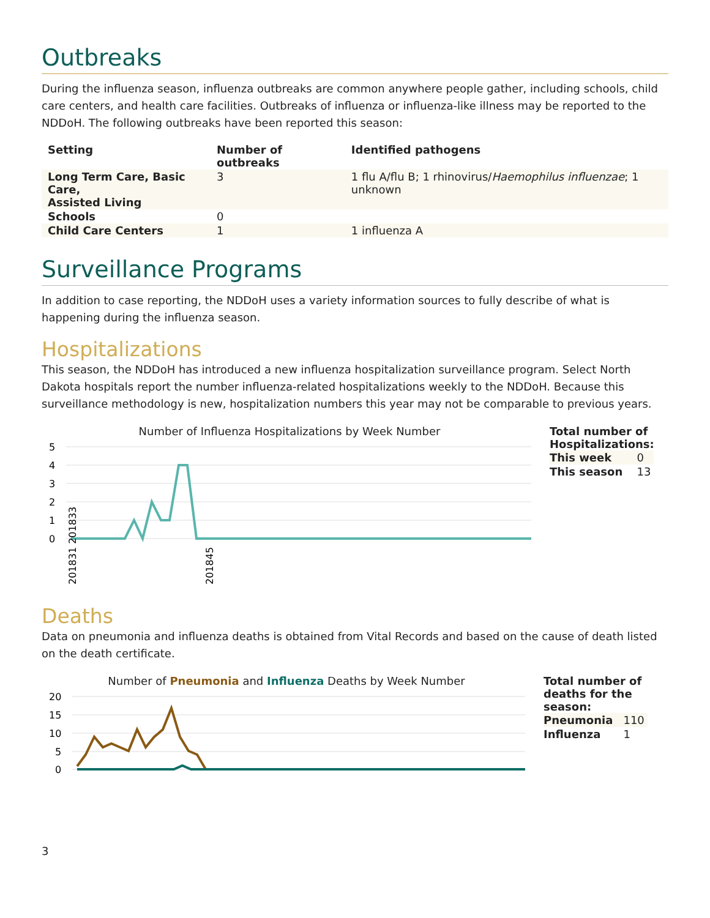Outbreaks
During the influenza season, influenza outbreaks are common anywhere people gather, including schools, child care centers, and health care facilities. Outbreaks of influenza or influenza-like illness may be reported to the NDDoH. The following outbreaks have been reported this season:
| Setting | Number of outbreaks | Identified pathogens |
| --- | --- | --- |
| Long Term Care, Basic Care, Assisted Living | 3 | 1 flu A/flu B; 1 rhinovirus/ Haemophilus influenzae ; 1 unknown |
| Schools | 0 | |
| Child Care Centers | 1 | 1 influenza A |
Surveillance Programs
In addition to case reporting, the NDDoH uses a variety information sources to fully describe of what is happening during the influenza season.
Hospitalizations
This season, the NDDoH has introduced a new influenza hospitalization surveillance program. Select North Dakota hospitals report the number influenza-related hospitalizations weekly to the NDDoH. Because this surveillance methodology is new, hospitalization numbers this year may not be comparable to previous years.
Number of Influenza Hospitalizations by Week Number
5
4
3
2
1
0
201831 201833
201845
Total number of Hospitalizations:
| This week | 0 |
| This season | 13 |
Deaths
Data on pneumonia and influenza deaths is obtained from Vital Records and based on the cause of death listed on the death certificate.
Number of Pneumonia and Influenza Deaths by Week Number
20
15
10
5
0
Total number of deaths for the season:
| Pneumonia | 110 |
| Influenza | 1 |
3